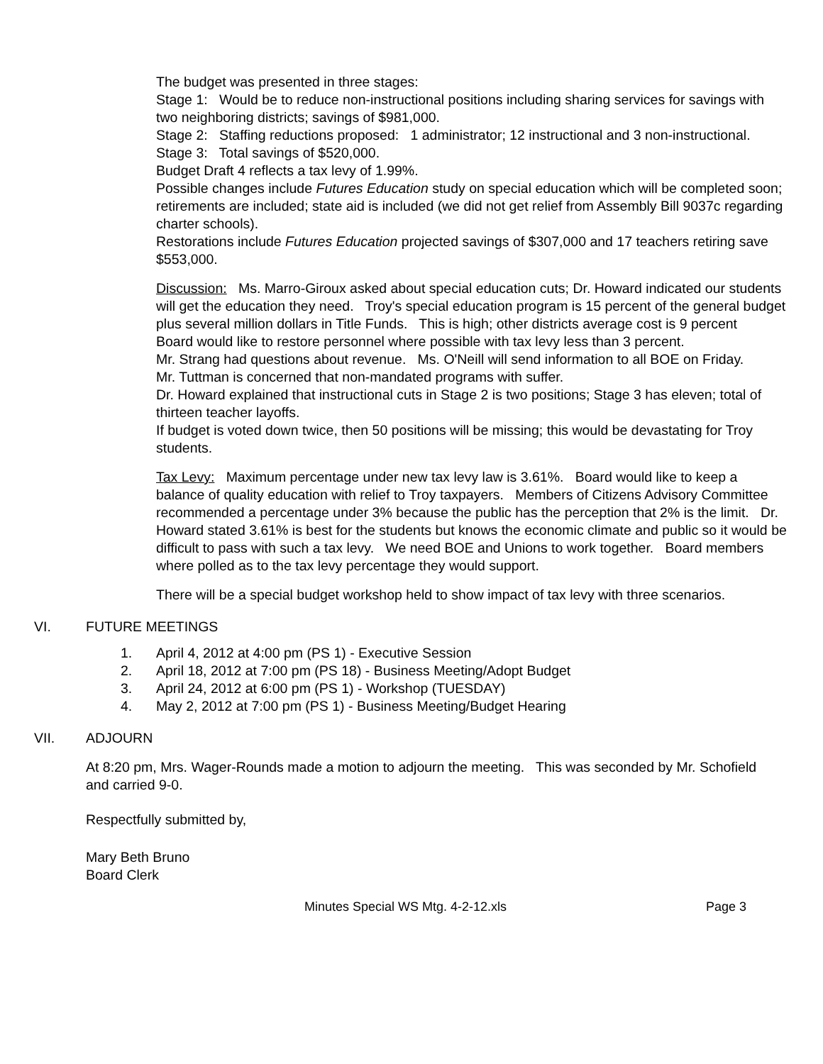The budget was presented in three stages:
Stage 1: Would be to reduce non-instructional positions including sharing services for savings with two neighboring districts; savings of $981,000.
Stage 2: Staffing reductions proposed: 1 administrator; 12 instructional and 3 non-instructional.
Stage 3: Total savings of $520,000.
Budget Draft 4 reflects a tax levy of 1.99%.
Possible changes include Futures Education study on special education which will be completed soon; retirements are included; state aid is included (we did not get relief from Assembly Bill 9037c regarding charter schools).
Restorations include Futures Education projected savings of $307,000 and 17 teachers retiring save $553,000.
Discussion: Ms. Marro-Giroux asked about special education cuts; Dr. Howard indicated our students will get the education they need. Troy's special education program is 15 percent of the general budget plus several million dollars in Title Funds. This is high; other districts average cost is 9 percent
Board would like to restore personnel where possible with tax levy less than 3 percent.
Mr. Strang had questions about revenue. Ms. O'Neill will send information to all BOE on Friday.
Mr. Tuttman is concerned that non-mandated programs with suffer.
Dr. Howard explained that instructional cuts in Stage 2 is two positions; Stage 3 has eleven; total of thirteen teacher layoffs.
If budget is voted down twice, then 50 positions will be missing; this would be devastating for Troy students.
Tax Levy: Maximum percentage under new tax levy law is 3.61%. Board would like to keep a balance of quality education with relief to Troy taxpayers. Members of Citizens Advisory Committee recommended a percentage under 3% because the public has the perception that 2% is the limit. Dr. Howard stated 3.61% is best for the students but knows the economic climate and public so it would be difficult to pass with such a tax levy. We need BOE and Unions to work together. Board members where polled as to the tax levy percentage they would support.
There will be a special budget workshop held to show impact of tax levy with three scenarios.
VI. FUTURE MEETINGS
1. April 4, 2012 at 4:00 pm (PS 1) - Executive Session
2. April 18, 2012 at 7:00 pm (PS 18) - Business Meeting/Adopt Budget
3. April 24, 2012 at 6:00 pm (PS 1) - Workshop (TUESDAY)
4. May 2, 2012 at 7:00 pm (PS 1) - Business Meeting/Budget Hearing
VII. ADJOURN
At 8:20 pm, Mrs. Wager-Rounds made a motion to adjourn the meeting. This was seconded by Mr. Schofield and carried 9-0.
Respectfully submitted by,
Mary Beth Bruno
Board Clerk
Minutes Special WS Mtg. 4-2-12.xls Page 3